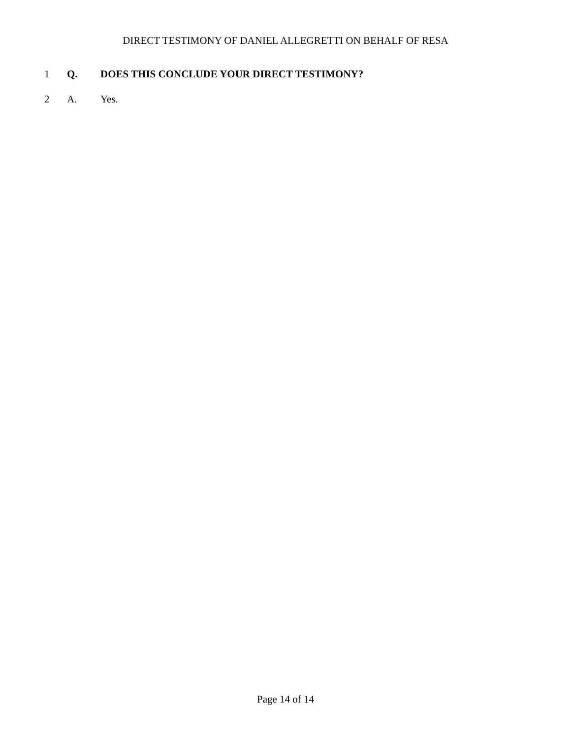DIRECT TESTIMONY OF DANIEL ALLEGRETTI ON BEHALF OF RESA
1 Q. DOES THIS CONCLUDE YOUR DIRECT TESTIMONY?
2 A. Yes.
Page 14 of 14